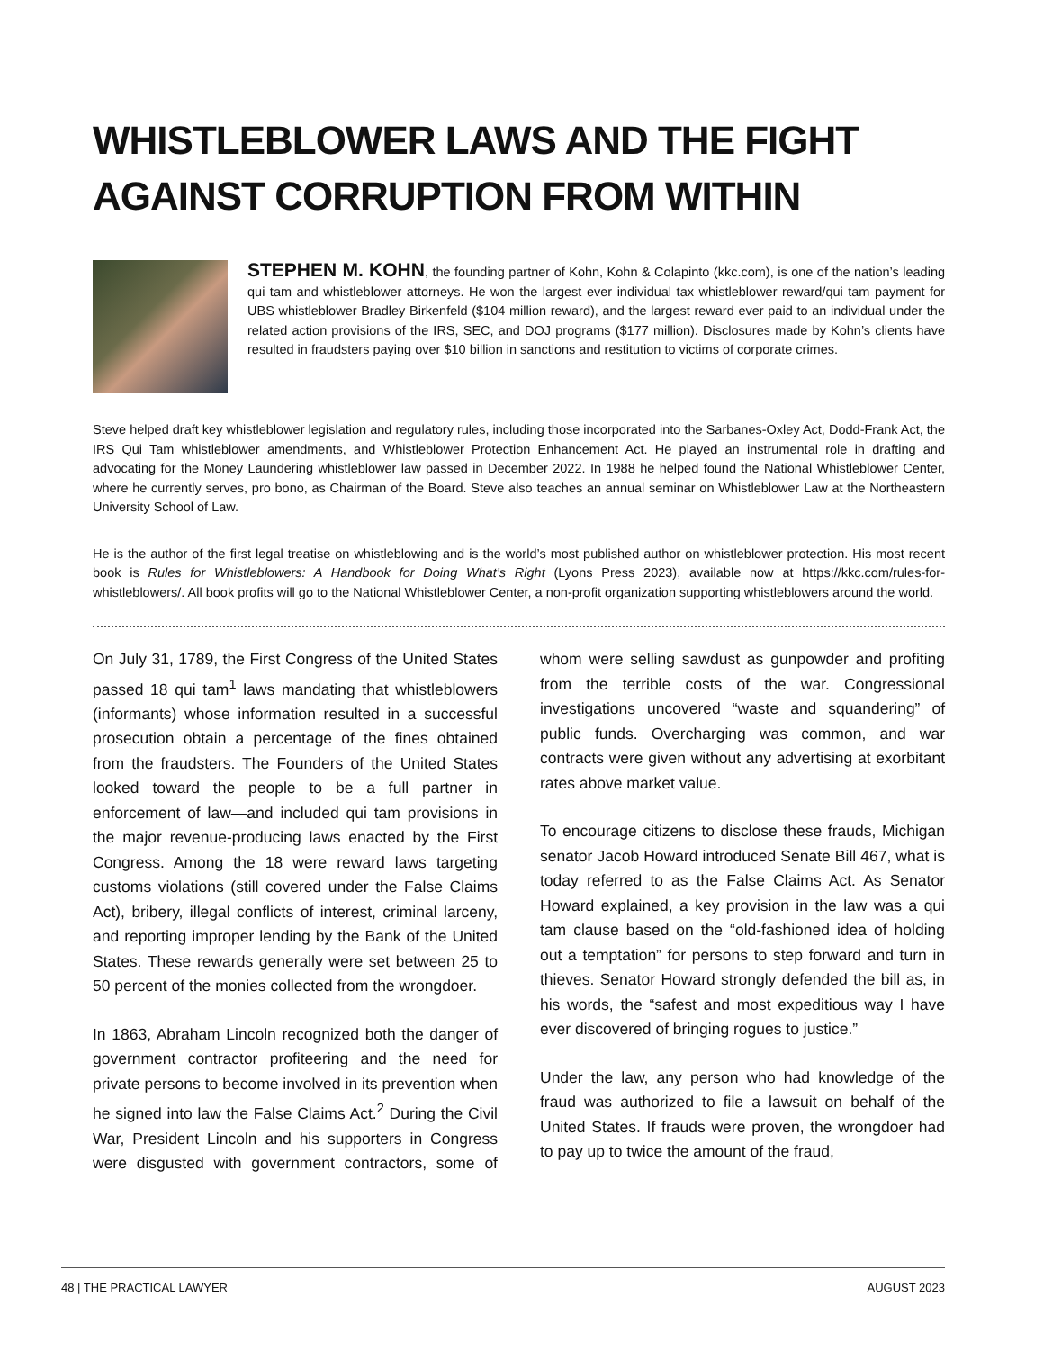WHISTLEBLOWER LAWS AND THE FIGHT AGAINST CORRUPTION FROM WITHIN
STEPHEN M. KOHN, the founding partner of Kohn, Kohn & Colapinto (kkc.com), is one of the nation’s leading qui tam and whistleblower attorneys. He won the largest ever individual tax whistleblower reward/qui tam payment for UBS whistleblower Bradley Birkenfeld ($104 million reward), and the largest reward ever paid to an individual under the related action provisions of the IRS, SEC, and DOJ programs ($177 million). Disclosures made by Kohn’s clients have resulted in fraudsters paying over $10 billion in sanctions and restitution to victims of corporate crimes.
Steve helped draft key whistleblower legislation and regulatory rules, including those incorporated into the Sarbanes-Oxley Act, Dodd-Frank Act, the IRS Qui Tam whistleblower amendments, and Whistleblower Protection Enhancement Act. He played an instrumental role in drafting and advocating for the Money Laundering whistleblower law passed in December 2022. In 1988 he helped found the National Whistleblower Center, where he currently serves, pro bono, as Chairman of the Board. Steve also teaches an annual seminar on Whistleblower Law at the Northeastern University School of Law.
He is the author of the first legal treatise on whistleblowing and is the world’s most published author on whistleblower protection. His most recent book is Rules for Whistleblowers: A Handbook for Doing What’s Right (Lyons Press 2023), available now at https://kkc.com/rules-for-whistleblowers/. All book profits will go to the National Whistleblower Center, a non-profit organization supporting whistleblowers around the world.
On July 31, 1789, the First Congress of the United States passed 18 qui tam<sup>1</sup> laws mandating that whistleblowers (informants) whose information resulted in a successful prosecution obtain a percentage of the fines obtained from the fraudsters. The Founders of the United States looked toward the people to be a full partner in enforcement of law—and included qui tam provisions in the major revenue-producing laws enacted by the First Congress. Among the 18 were reward laws targeting customs violations (still covered under the False Claims Act), bribery, illegal conflicts of interest, criminal larceny, and reporting improper lending by the Bank of the United States. These rewards generally were set between 25 to 50 percent of the monies collected from the wrongdoer.
In 1863, Abraham Lincoln recognized both the danger of government contractor profiteering and the need for private persons to become involved in its prevention when he signed into law the False Claims Act.<sup>2</sup> During the Civil War, President Lincoln and his supporters in Congress were disgusted with government contractors, some of whom were selling sawdust as gunpowder and profiting from the terrible costs of the war. Congressional investigations uncovered “waste and squandering” of public funds. Overcharging was common, and war contracts were given without any advertising at exorbitant rates above market value.
To encourage citizens to disclose these frauds, Michigan senator Jacob Howard introduced Senate Bill 467, what is today referred to as the False Claims Act. As Senator Howard explained, a key provision in the law was a qui tam clause based on the “old-fashioned idea of holding out a temptation” for persons to step forward and turn in thieves. Senator Howard strongly defended the bill as, in his words, the “safest and most expeditious way I have ever discovered of bringing rogues to justice.”
Under the law, any person who had knowledge of the fraud was authorized to file a lawsuit on behalf of the United States. If frauds were proven, the wrongdoer had to pay up to twice the amount of the fraud,
48 | THE PRACTICAL LAWYER AUGUST 2023